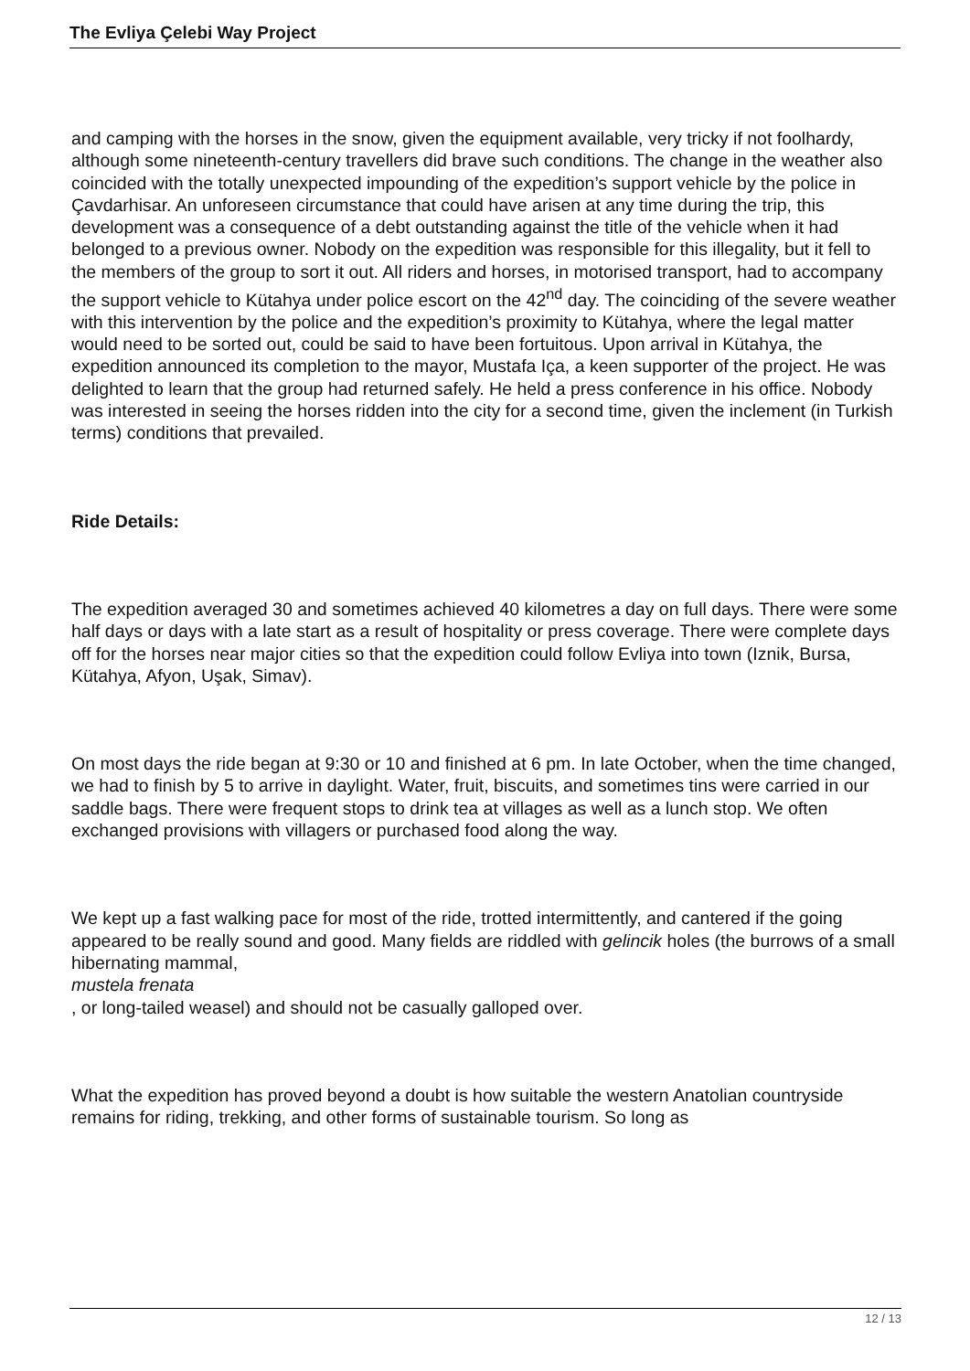The Evliya Çelebi Way Project
and camping with the horses in the snow, given the equipment available, very tricky if not foolhardy, although some nineteenth-century travellers did brave such conditions. The change in the weather also coincided with the totally unexpected impounding of the expedition’s support vehicle by the police in Çavdarhisar. An unforeseen circumstance that could have arisen at any time during the trip, this development was a consequence of a debt outstanding against the title of the vehicle when it had belonged to a previous owner. Nobody on the expedition was responsible for this illegality, but it fell to the members of the group to sort it out. All riders and horses, in motorised transport, had to accompany the support vehicle to Kütahya under police escort on the 42<sup>nd</sup> day. The coinciding of the severe weather with this intervention by the police and the expedition’s proximity to Kütahya, where the legal matter would need to be sorted out, could be said to have been fortuitous. Upon arrival in Kütahya, the expedition announced its completion to the mayor, Mustafa Iça, a keen supporter of the project. He was delighted to learn that the group had returned safely. He held a press conference in his office. Nobody was interested in seeing the horses ridden into the city for a second time, given the inclement (in Turkish terms) conditions that prevailed.
Ride Details:
The expedition averaged 30 and sometimes achieved 40 kilometres a day on full days. There were some half days or days with a late start as a result of hospitality or press coverage. There were complete days off for the horses near major cities so that the expedition could follow Evliya into town (Iznik, Bursa, Kütahya, Afyon, Uşak, Simav).
On most days the ride began at 9:30 or 10 and finished at 6 pm. In late October, when the time changed, we had to finish by 5 to arrive in daylight. Water, fruit, biscuits, and sometimes tins were carried in our saddle bags. There were frequent stops to drink tea at villages as well as a lunch stop. We often exchanged provisions with villagers or purchased food along the way.
We kept up a fast walking pace for most of the ride, trotted intermittently, and cantered if the going appeared to be really sound and good. Many fields are riddled with gelincik holes (the burrows of a small hibernating mammal,
mustela frenata
, or long-tailed weasel) and should not be casually galloped over.
What the expedition has proved beyond a doubt is how suitable the western Anatolian countryside remains for riding, trekking, and other forms of sustainable tourism. So long as
12 / 13